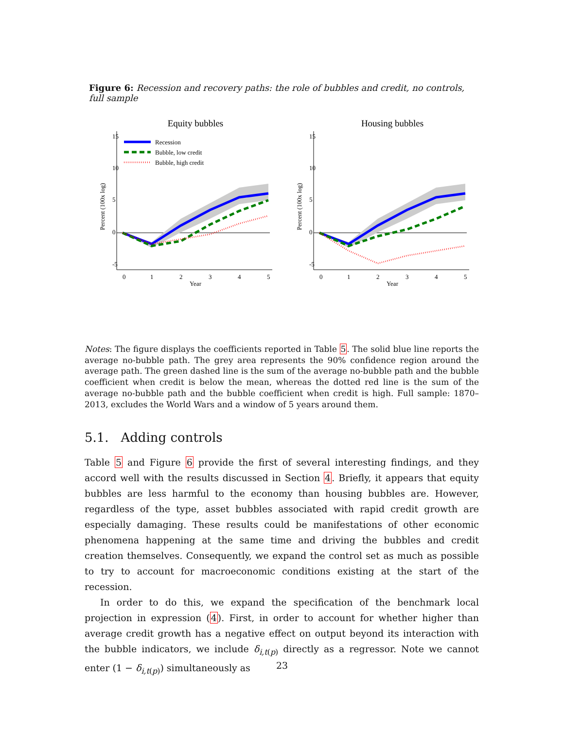Figure 6: Recession and recovery paths: the role of bubbles and credit, no controls, full sample
Equity bubbles
Recession
Bubble, low credit
Bubble, high credit
0
1
2
3
4
5
Year
Percent (100x log)
15
10
5
0
-5
Housing bubbles
0
1
2
3
4
5
Year
Percent (100x log)
15
10
5
0
-5
Notes: The figure displays the coefficients reported in Table 5. The solid blue line reports the average no-bubble path. The grey area represents the 90% confidence region around the average path. The green dashed line is the sum of the average no-bubble path and the bubble coefficient when credit is below the mean, whereas the dotted red line is the sum of the average no-bubble path and the bubble coefficient when credit is high. Full sample: 1870–2013, excludes the World Wars and a window of 5 years around them.
5.1. Adding controls
Table 5 and Figure 6 provide the first of several interesting findings, and they accord well with the results discussed in Section 4. Briefly, it appears that equity bubbles are less harmful to the economy than housing bubbles are. However, regardless of the type, asset bubbles associated with rapid credit growth are especially damaging. These results could be manifestations of other economic phenomena happening at the same time and driving the bubbles and credit creation themselves. Consequently, we expand the control set as much as possible to try to account for macroeconomic conditions existing at the start of the recession.
In order to do this, we expand the specification of the benchmark local projection in expression (4). First, in order to account for whether higher than average credit growth has a negative effect on output beyond its interaction with the bubble indicators, we include δ<sub>i,t(p)</sub> directly as a regressor. Note we cannot enter (1 − δ<sub>i,t(p)</sub>) simultaneously as
23